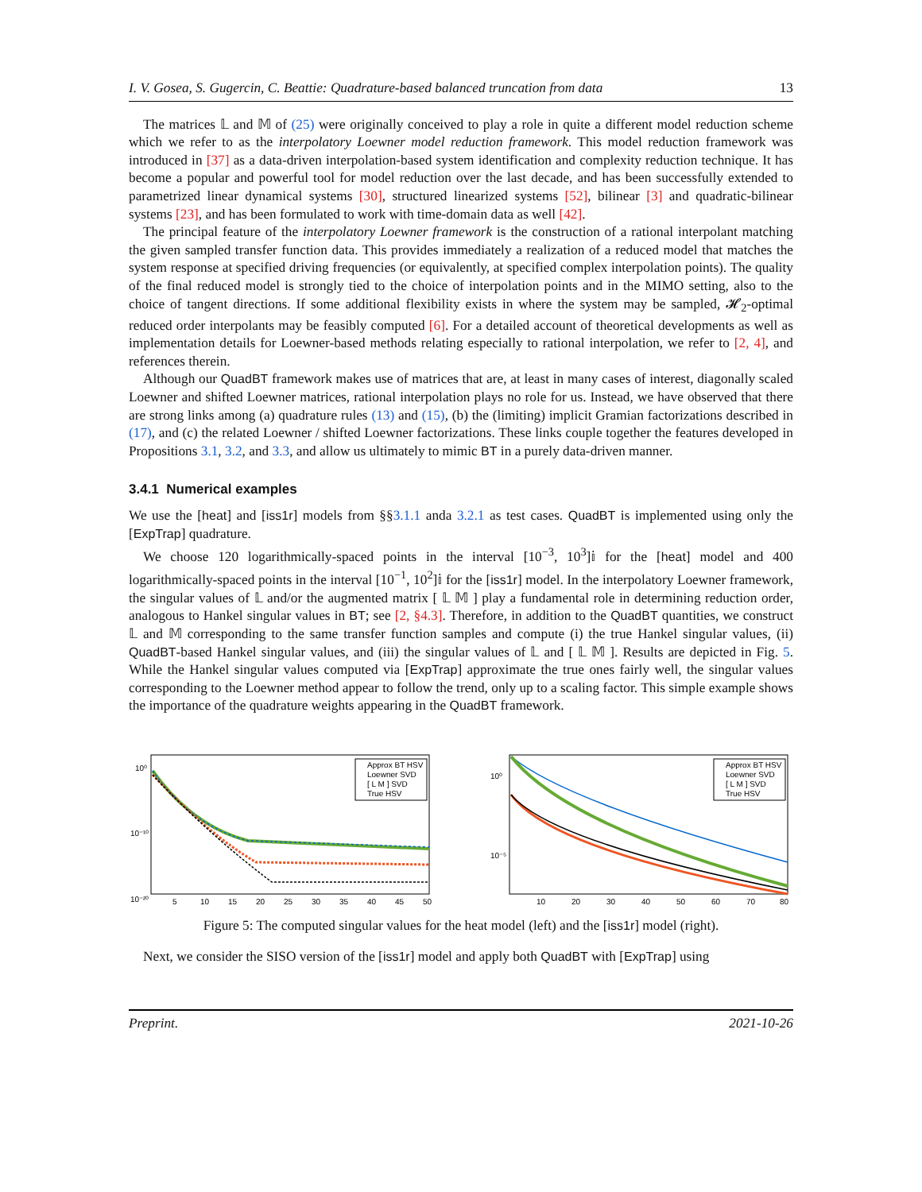I. V. Gosea, S. Gugercin, C. Beattie: Quadrature-based balanced truncation from data 13
The matrices 𝕃 and 𝕄 of (25) were originally conceived to play a role in quite a different model reduction scheme which we refer to as the interpolatory Loewner model reduction framework. This model reduction framework was introduced in [37] as a data-driven interpolation-based system identification and complexity reduction technique. It has become a popular and powerful tool for model reduction over the last decade, and has been successfully extended to parametrized linear dynamical systems [30], structured linearized systems [52], bilinear [3] and quadratic-bilinear systems [23], and has been formulated to work with time-domain data as well [42].
The principal feature of the interpolatory Loewner framework is the construction of a rational interpolant matching the given sampled transfer function data. This provides immediately a realization of a reduced model that matches the system response at specified driving frequencies (or equivalently, at specified complex interpolation points). The quality of the final reduced model is strongly tied to the choice of interpolation points and in the MIMO setting, also to the choice of tangent directions. If some additional flexibility exists in where the system may be sampled, 𝓗<sub>2</sub>-optimal reduced order interpolants may be feasibly computed [6]. For a detailed account of theoretical developments as well as implementation details for Loewner-based methods relating especially to rational interpolation, we refer to [2, 4], and references therein.
Although our QuadBT framework makes use of matrices that are, at least in many cases of interest, diagonally scaled Loewner and shifted Loewner matrices, rational interpolation plays no role for us. Instead, we have observed that there are strong links among (a) quadrature rules (13) and (15), (b) the (limiting) implicit Gramian factorizations described in (17), and (c) the related Loewner / shifted Loewner factorizations. These links couple together the features developed in Propositions 3.1, 3.2, and 3.3, and allow us ultimately to mimic BT in a purely data-driven manner.
3.4.1 Numerical examples
We use the [heat] and [iss1r] models from §§3.1.1 anda 3.2.1 as test cases. QuadBT is implemented using only the [ExpTrap] quadrature.
We choose 120 logarithmically-spaced points in the interval [10<sup>−3</sup>, 10<sup>3</sup>]𝕚 for the [heat] model and 400 logarithmically-spaced points in the interval [10<sup>−1</sup>, 10<sup>2</sup>]𝕚 for the [iss1r] model. In the interpolatory Loewner framework, the singular values of 𝕃 and/or the augmented matrix [ 𝕃 𝕄 ] play a fundamental role in determining reduction order, analogous to Hankel singular values in BT; see [2, §4.3]. Therefore, in addition to the QuadBT quantities, we construct 𝕃 and 𝕄 corresponding to the same transfer function samples and compute (i) the true Hankel singular values, (ii) QuadBT-based Hankel singular values, and (iii) the singular values of 𝕃 and [ 𝕃 𝕄 ]. Results are depicted in Fig. 5. While the Hankel singular values computed via [ExpTrap] approximate the true ones fairly well, the singular values corresponding to the Loewner method appear to follow the trend, only up to a scaling factor. This simple example shows the importance of the quadrature weights appearing in the QuadBT framework.
10⁰
10⁻¹⁰
10⁻²⁰
Approx BT HSV
Loewner SVD
[ L M ] SVD
True HSV
5
10
15
20
25
30
35
40
45
50
10⁰
10⁻⁵
Approx BT HSV
Loewner SVD
[ L M ] SVD
True HSV
10
20
30
40
50
60
70
80
Figure 5: The computed singular values for the heat model (left) and the [iss1r] model (right).
Next, we consider the SISO version of the [iss1r] model and apply both QuadBT with [ExpTrap] using
Preprint. 2021-10-26